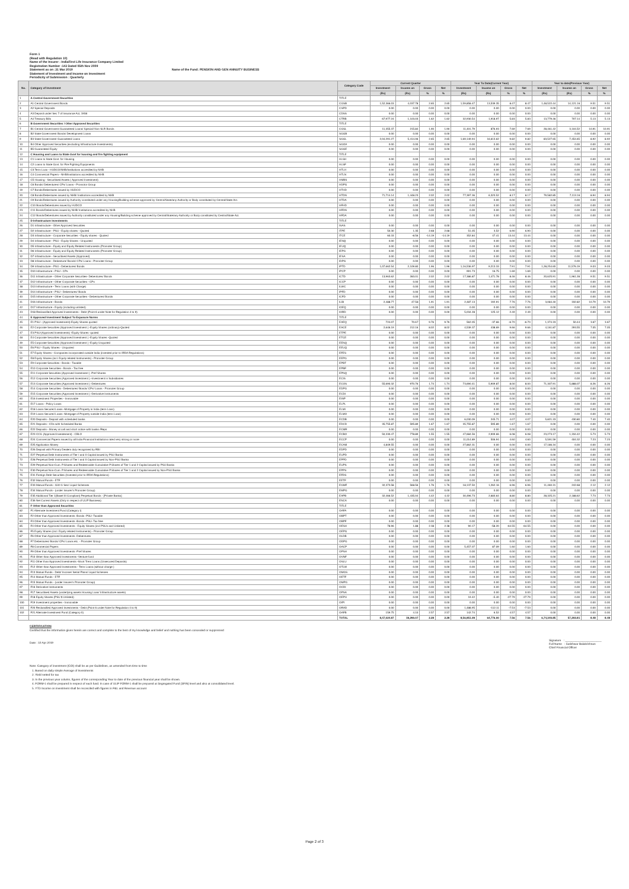Form 1
(Read with Regulation 10)
Name of the Insurer : IndiaFirst Life Insurance Company Limited
Registration Number :143 Dated 05th Nov 2009
Statement as on :31 Mar 2019 Name of the Fund: PENSION AND GEN ANNUITY BUSINESS
Statement of Investment and Income on Investment
Periodicity of Submission : Quarterly
| No. | Category of Investment | Category Code | Current Quarter | | | | Year To Date(Current Year) | | | | Year to date(Previous Year) | | | |
| --- | --- | --- | --- | --- | --- | --- | --- | --- | --- | --- | --- | --- | --- | --- |
| | | | Investment | Income on | Gross | Net | Investment | Income on | Gross | Net | Investment | Income on | Gross | Net |
| | | | (Rs) | (Rs) | % | % | (Rs) | (Rs) | % | % | (Rs) | (Rs) | % | % |
| 1 | A Central Government Securities | TITLE | | | | | | | | | | | | |
| 2 | A1 Central Government Bonds | CGSB | 1,52,366.03 | 4,037.78 | 2.65 | 2.65 | 1,59,858.47 | 13,539.35 | 8.47 | 8.47 | 1,48,522.44 | 14,121.16 | 9.51 | 9.51 |
| 3 | A2 Special Deposits | CSPD | 0.00 | 0.00 | 0.00 | 0.00 | 0.00 | 0.00 | 0.00 | 0.00 | 0.00 | 0.00 | 0.00 | 0.00 |
| 4 | A3 Deposit under Sec 7 of Insurance Act, 1938 | CDSS | 0.00 | 0.00 | 0.00 | 0.00 | 0.00 | 0.00 | 0.00 | 0.00 | 0.00 | 0.00 | 0.00 | 0.00 |
| 5 | A4 Treasury Bills | CTRB | 67,977.24 | 1,103.03 | 1.62 | 1.62 | 32,930.54 | 1,918.97 | 5.83 | 5.83 | 13,779.46 | 707.14 | 5.13 | 5.13 |
| 6 | B Government Securities / Other Approved Securities | TITLE | | | | | | | | | | | | |
| 7 | B1 Central Government Guaranteed Loans/ Special/ Non-SLR Bonds | CGSL | 11,355.37 | 215.84 | 1.90 | 1.90 | 11,401.79 | 876.93 | 7.69 | 7.69 | 28,461.42 | 3,104.52 | 10.91 | 10.91 |
| 8 | B2 State Government Bonds/ Development Loans | SGGB | 0.00 | 0.00 | 0.00 | 0.00 | 0.00 | 0.00 | 0.00 | 0.00 | 0.00 | 0.00 | 0.00 | 0.00 |
| 9 | B3 State Government Guaranteed Loans | SGGL | 2,04,291.27 | 5,414.06 | 2.65 | 2.65 | 1,69,149.94 | 16,613.62 | 9.82 | 9.82 | 83,527.65 | 7,454.65 | 8.92 | 8.92 |
| 10 | B4 Other Approved Securities (excluding Infrastructure Investments) | SGOA | 0.00 | 0.00 | 0.00 | 0.00 | 0.00 | 0.00 | 0.00 | 0.00 | 0.00 | 0.00 | 0.00 | 0.00 |
| 11 | B5 Guaranteed Equity | SGGE | 0.00 | 0.00 | 0.00 | 0.00 | 0.00 | 0.00 | 0.00 | 0.00 | 0.00 | 0.00 | 0.00 | 0.00 |
| 12 | C Housing and Loans to State Govt for housing and fire fighting equipment | TITLE | | | | | | | | | | | | |
| 13 | C1 Loans to State Govt. for Housing | HLSH | 0.00 | 0.00 | 0.00 | 0.00 | 0.00 | 0.00 | 0.00 | 0.00 | 0.00 | 0.00 | 0.00 | 0.00 |
| 14 | C2 Loans to State Govt. for Fire Fighting Equipments | HLSF | 0.00 | 0.00 | 0.00 | 0.00 | 0.00 | 0.00 | 0.00 | 0.00 | 0.00 | 0.00 | 0.00 | 0.00 |
| 15 | C3 Term Loan - HUDCO/NHB/Institutions accredited by NHB | HTLH | 0.00 | 0.00 | 0.00 | 0.00 | 0.00 | 0.00 | 0.00 | 0.00 | 0.00 | 0.00 | 0.00 | 0.00 |
| 16 | C4 Commercial Papers - NHB/Institutions accredited by NHB | HTLN | 0.00 | 0.00 | 0.00 | 0.00 | 0.00 | 0.00 | 0.00 | 0.00 | 0.00 | 0.00 | 0.00 | 0.00 |
| 17 | C5 Housing - Securitised Assets ( Approved Investment) | HMBS | 0.00 | 0.00 | 0.00 | 0.00 | 0.00 | 0.00 | 0.00 | 0.00 | 0.00 | 0.00 | 0.00 | 0.00 |
| 18 | C6 Bonds/ Debentures/ CPs/ Loans - Promotor Group | HDPG | 0.00 | 0.00 | 0.00 | 0.00 | 0.00 | 0.00 | 0.00 | 0.00 | 0.00 | 0.00 | 0.00 | 0.00 |
| 19 | C7 Bonds/Debentures issued by HUDCO | HTHD | 0.00 | 0.00 | 0.00 | 0.00 | 0.00 | 0.00 | 0.00 | 0.00 | 0.00 | 0.00 | 0.00 | 0.00 |
| 20 | C8 Bonds/Debentures issued by NHB/ Institutions accredited by NHB | HTDN | 71,714.14 | 1,448.23 | 2.02 | 2.02 | 77,397.36 | 6,323.52 | 8.17 | 8.17 | 79,582.85 | 7,113.16 | 8.94 | 8.94 |
| 21 | C9 Bonds/Debentures issued by Authority constituted under any Housing/Building scheme approved by Central/State/any Authority or Body constituted by Central/State Act. | HTDA | 0.00 | 0.00 | 0.00 | 0.00 | 0.00 | 0.00 | 0.00 | 0.00 | 0.00 | 0.00 | 0.00 | 0.00 |
| 22 | C10 Bonds/Debentures issued by HUDCO | HFHD | 0.00 | 0.00 | 0.00 | 0.00 | 0.00 | 0.00 | 0.00 | 0.00 | 0.00 | 0.00 | 0.00 | 0.00 |
| 23 | C11 Bonds/Debentures issued by NHB/ Institutions accredited by NHB | HFDN | 0.00 | 0.00 | 0.00 | 0.00 | 0.00 | 0.00 | 0.00 | 0.00 | 0.00 | 0.00 | 0.00 | 0.00 |
| 24 | C12 Bonds/Debentures issued by Authority constituted under any Housing/Building scheme approved by Central/State/any Authority or Body constituted by Central/State Act. | HFDA | 0.00 | 0.00 | 0.00 | 0.00 | 0.00 | 0.00 | 0.00 | 0.00 | 0.00 | 0.00 | 0.00 | 0.00 |
| 25 | D Infrastructure Investments | TITLE | | | | | | | | | | | | |
| 26 | D1 Infrastructure - Other Approved Securities | ISAS | 0.00 | 0.00 | 0.00 | 0.00 | 0.00 | 0.00 | 0.00 | 0.00 | 0.00 | 0.00 | 0.00 | 0.00 |
| 27 | D2 Infrastructure - PSU - Equity shares - Quoted | ITPE | 50.30 | 1.35 | 2.68 | 2.68 | 51.05 | 3.52 | 6.90 | 6.90 | 0.00 | 0.00 | 0.00 | 0.00 |
| 28 | D3 Infrastructure - Corporate Securities - Equity shares - Quoted | ITCE | 60.33 | -8.56 | -14.19 | -14.19 | 352.84 | 47.41 | 13.44 | 13.44 | 0.00 | 0.00 | 0.00 | 0.00 |
| 29 | D4 Infrastructure - PSU - Equity Shares - Unquoted | IENQ | 0.00 | 0.00 | 0.00 | 0.00 | 0.00 | 0.00 | 0.00 | 0.00 | 0.00 | 0.00 | 0.00 | 0.00 |
| 30 | D5 Infrastructure - Equity and Equity Related Instruments (Promoter Group) | IEUQ | 0.00 | 0.00 | 0.00 | 0.00 | 0.00 | 0.00 | 0.00 | 0.00 | 0.00 | 0.00 | 0.00 | 0.00 |
| 31 | D6 Infrastructure - Equity and Equity Related Instruments (Promoter Group) | IEPG | 0.00 | 0.00 | 0.00 | 0.00 | 0.00 | 0.00 | 0.00 | 0.00 | 0.00 | 0.00 | 0.00 | 0.00 |
| 32 | D7 Infrastructure - Securitised Assets (Approved) | IESA | 0.00 | 0.00 | 0.00 | 0.00 | 0.00 | 0.00 | 0.00 | 0.00 | 0.00 | 0.00 | 0.00 | 0.00 |
| 33 | D8 Infrastructure - Debenture/ Bonds/ CPs/ Loans - Promoter Group | IDPG | 0.00 | 0.00 | 0.00 | 0.00 | 0.00 | 0.00 | 0.00 | 0.00 | 0.00 | 0.00 | 0.00 | 0.00 |
| 34 | D9 Infrastructure - PSU - Debentures/ Bonds | IPTD | 1,07,662.54 | 2,109.80 | 1.96 | 1.96 | 1,16,536.97 | 9,213.33 | 7.91 | 7.91 | 1,28,254.65 | 11,576.19 | 9.03 | 9.03 |
| 35 | D10 Infrastructure - PSU - CPs | IPCP | 0.00 | 0.00 | 0.00 | 0.00 | 991.73 | 16.75 | 1.69 | 1.69 | 0.00 | 0.00 | 0.00 | 0.00 |
| 36 | D11 Infrastructure - Other Corporate Securities- Debentures/ Bonds | ICTD | 13,963.62 | 283.01 | 2.02 | 2.02 | 17,386.87 | 1,471.78 | 8.46 | 8.46 | 20,625.91 | 1,961.28 | 9.51 | 9.51 |
| 37 | D12 Infrastructure - Other Corporate Securities - CPs | ICCP | 0.00 | 0.00 | 0.00 | 0.00 | 0.00 | 0.00 | 0.00 | 0.00 | 0.00 | 0.00 | 0.00 | 0.00 |
| 38 | D13 Infrastructure - Term Loans (with Charge) | ILWC | 0.00 | 0.00 | 0.00 | 0.00 | 0.00 | 0.00 | 0.00 | 0.00 | 0.00 | 0.00 | 0.00 | 0.00 |
| 39 | D14 Infrastructure - PSU - Debentures/ Bonds | IPFD | 0.00 | 0.00 | 0.00 | 0.00 | 0.00 | 0.00 | 0.00 | 0.00 | 0.00 | 0.00 | 0.00 | 0.00 |
| 40 | D15 Infrastructure - Other Corporate Securities - Debentures/ Bonds | ICFD | 0.00 | 0.00 | 0.00 | 0.00 | 0.00 | 0.00 | 0.00 | 0.00 | 0.00 | 0.00 | 0.00 | 0.00 |
| 41 | D16 Infrastructure - Bonds | ILBI | 2,488.77 | 47.58 | 1.91 | 1.91 | 2,487.13 | 192.91 | 7.76 | 7.76 | 3,084.40 | 332.82 | 10.79 | 10.79 |
| 42 | D17 Infrastructure - Equity (including unlisted) | IOEQ | 0.00 | 0.00 | 0.00 | 0.00 | 0.00 | 0.00 | 0.00 | 0.00 | 0.00 | 0.00 | 0.00 | 0.00 |
| 43 | D18 Reclassified Approved Investments - Debt (Point 6 under Note for Regulation 4 to 9) | IORD | 0.00 | 0.00 | 0.00 | 0.00 | 5,034.28 | 125.12 | 2.49 | 2.49 | 0.00 | 0.00 | 0.00 | 0.00 |
| 44 | E Approved Investment Subject To Exposure Norms | TITLE | | | | | | | | | | | | |
| 45 | E1 PSU - (Approved Investment)-Equity Shares quoted | EAEQ | 724.07 | 70.67 | 9.76 | 9.76 | 562.05 | -37.66 | -6.70 | -6.70 | 1,374.33 | 50.44 | 3.67 | 3.67 |
| 46 | E2 Corporate Securities (Approved Investment ) -Equity Shares (ordinary)-Quoted | EACE | 2,646.19 | 212.16 | 8.02 | 8.02 | 4,539.37 | 438.69 | 9.66 | 9.66 | 4,161.87 | 293.55 | 7.05 | 7.05 |
| 47 | E3 PSU-(Approved Investments) -Equity Shares -quoted | ETPE | 0.00 | 0.00 | 0.00 | 0.00 | 0.00 | 0.00 | 0.00 | 0.00 | 0.00 | 0.00 | 0.00 | 0.00 |
| 48 | E4 Corporate Securities (Approved Investment ) -Equity Shares -Quoted | ETCE | 0.00 | 0.00 | 0.00 | 0.00 | 0.00 | 0.00 | 0.00 | 0.00 | 0.00 | 0.00 | 0.00 | 0.00 |
| 49 | E5 Corporate Securities (Approved Investment ) -Equity Unquoted | EENQ | 0.00 | 0.00 | 0.00 | 0.00 | 0.00 | 0.00 | 0.00 | 0.00 | 0.00 | 0.00 | 0.00 | 0.00 |
| 50 | E6 PSU - Equity Shares - Unquoted | EEUQ | 0.00 | 0.00 | 0.00 | 0.00 | 0.00 | 0.00 | 0.00 | 0.00 | 0.00 | 0.00 | 0.00 | 0.00 |
| 51 | E7 Equity Shares - Companies incorporated outside India (invested prior to IRDA Regulations) | EFES | 0.00 | 0.00 | 0.00 | 0.00 | 0.00 | 0.00 | 0.00 | 0.00 | 0.00 | 0.00 | 0.00 | 0.00 |
| 52 | E8 Equity Shares (incl. Equity related Instruments) - Promoter Group | EEPG | 0.00 | 0.00 | 0.00 | 0.00 | 0.00 | 0.00 | 0.00 | 0.00 | 0.00 | 0.00 | 0.00 | 0.00 |
| 53 | E9 Corporate Securities - Bonds - Taxable | EPBT | 0.00 | 0.00 | 0.00 | 0.00 | 0.00 | 0.00 | 0.00 | 0.00 | 0.00 | 0.00 | 0.00 | 0.00 |
| 54 | E10 Corporate Securities - Bonds - Tax free | EPBF | 0.00 | 0.00 | 0.00 | 0.00 | 0.00 | 0.00 | 0.00 | 0.00 | 0.00 | 0.00 | 0.00 | 0.00 |
| 55 | E11 Corporate Securities (Approved Investment ) -Pref Shares | EPNQ | 0.00 | 0.00 | 0.00 | 0.00 | 0.00 | 0.00 | 0.00 | 0.00 | 0.00 | 0.00 | 0.00 | 0.00 |
| 56 | E12 Corporate Securities (Approved Investment ) -Investment in Subsidiaries | ECIS | 0.00 | 0.00 | 0.00 | 0.00 | 0.00 | 0.00 | 0.00 | 0.00 | 0.00 | 0.00 | 0.00 | 0.00 |
| 57 | E13 Corporate Securities (Approved Investment ) -Debentures | ECOS | 55,690.32 | 970.76 | 1.74 | 1.74 | 73,690.41 | 5,909.87 | 8.00 | 8.00 | 71,307.91 | 5,888.07 | 8.26 | 8.26 |
| 58 | E14 Corporate Securities - Debentures/ Bonds/ CPs/ Loans - Promoter Group | EDPG | 0.00 | 0.00 | 0.00 | 0.00 | 0.00 | 0.00 | 0.00 | 0.00 | 0.00 | 0.00 | 0.00 | 0.00 |
| 59 | E15 Corporate Securities (Approved Investment ) -Derivative Instruments | ECDI | 0.00 | 0.00 | 0.00 | 0.00 | 0.00 | 0.00 | 0.00 | 0.00 | 0.00 | 0.00 | 0.00 | 0.00 |
| 60 | E16 Investment Properties - Immovable | EINP | 0.00 | 0.00 | 0.00 | 0.00 | 0.00 | 0.00 | 0.00 | 0.00 | 0.00 | 0.00 | 0.00 | 0.00 |
| 61 | E17 Loans - Policy Loans | ELPL | 0.00 | 0.00 | 0.00 | 0.00 | 0.00 | 0.00 | 0.00 | 0.00 | 0.00 | 0.00 | 0.00 | 0.00 |
| 62 | E18 Loans Secured Loans -Mortgage of Property in India (term Loan) | ELMI | 0.00 | 0.00 | 0.00 | 0.00 | 0.00 | 0.00 | 0.00 | 0.00 | 0.00 | 0.00 | 0.00 | 0.00 |
| 63 | E19 Loans Secured Loans -Mortgage of Property outside India (term Loan) | ELMO | 0.00 | 0.00 | 0.00 | 0.00 | 0.00 | 0.00 | 0.00 | 0.00 | 0.00 | 0.00 | 0.00 | 0.00 |
| 64 | E20 Deposits - Deposit with scheduled banks | ECDB | 0.00 | 0.00 | 0.00 | 0.00 | 6,030.09 | 245.71 | 4.07 | 4.07 | 5,821.33 | 430.80 | 7.40 | 7.40 |
| 65 | E21 Deposits - CDs with Scheduled Banks | EDCD | 35,755.87 | 595.89 | 1.67 | 1.67 | 35,755.87 | 595.89 | 1.67 | 1.67 | 0.00 | 0.00 | 0.00 | 0.00 |
| 66 | E22 Deposits - Money at call and short notice with banks /Repo | ECMR | 0.00 | 0.00 | 0.00 | 0.00 | 0.00 | 0.00 | 0.00 | 0.00 | 0.00 | 0.00 | 0.00 | 0.00 |
| 67 | E23 CCIL (Approved Investement) - CBLO | ECBO | 50,330.47 | 778.89 | 1.55 | 1.55 | 47,684.56 | 2,909.66 | 6.08 | 6.08 | 23,273.17 | 1,334.42 | 5.73 | 5.73 |
| 68 | E24 Commercial Papers issued by all India Financial Institutions rated very strong or more | ECCP | 0.00 | 0.00 | 0.00 | 0.00 | 11,014.89 | 506.94 | 4.60 | 4.60 | 5,591.59 | 404.32 | 7.23 | 7.23 |
| 69 | E25 Application Money | ECAM | 4,849.55 | 0.00 | 0.00 | 0.00 | 27,862.31 | 0.00 | 0.00 | 0.00 | 17,186.34 | 0.00 | 0.00 | 0.00 |
| 70 | E26 Deposit with Primary Dealers duly recognised by RBI | EDPD | 0.00 | 0.00 | 0.00 | 0.00 | 0.00 | 0.00 | 0.00 | 0.00 | 0.00 | 0.00 | 0.00 | 0.00 |
| 71 | E27 Perpetual Debt Instruments of Tier I and II Capital issued by PSU Banks | EUPD | 0.00 | 0.00 | 0.00 | 0.00 | 0.00 | 0.00 | 0.00 | 0.00 | 0.00 | 0.00 | 0.00 | 0.00 |
| 72 | E28 Perpetual Debt Instruments of Tier I and II Capital issued by Non-PSU Banks | EPPD | 0.00 | 0.00 | 0.00 | 0.00 | 0.00 | 0.00 | 0.00 | 0.00 | 0.00 | 0.00 | 0.00 | 0.00 |
| 73 | E29 Perpetual Non-Cum. P.Shares and Redeemable Cumulative P.Shares of Tier 1 and 2 Capital issued by PSU Banks | EUPS | 0.00 | 0.00 | 0.00 | 0.00 | 0.00 | 0.00 | 0.00 | 0.00 | 0.00 | 0.00 | 0.00 | 0.00 |
| 74 | E30 Perpetual Non-Cum. P.Shares and Redeemable Cumulative P.Shares of Tier 1 and 2 Capital issued by Non-PSU Banks | EPPS | 0.00 | 0.00 | 0.00 | 0.00 | 0.00 | 0.00 | 0.00 | 0.00 | 0.00 | 0.00 | 0.00 | 0.00 |
| 75 | E31 Foreign Debt Securities (Invested prior to IRDA Regulations) | EFDS | 0.00 | 0.00 | 0.00 | 0.00 | 0.00 | 0.00 | 0.00 | 0.00 | 0.00 | 0.00 | 0.00 | 0.00 |
| 76 | E32 Mutual Funds - ETF | EETF | 0.00 | 0.00 | 0.00 | 0.00 | 0.00 | 0.00 | 0.00 | 0.00 | 0.00 | 0.00 | 0.00 | 0.00 |
| 77 | E33 Mutual Funds - Gilt/ G Sec/ Liquid Schemes | EGMF | 32,373.58 | 568.56 | 1.76 | 1.76 | 18,137.50 | 1,262.16 | 6.96 | 6.96 | 11,460.31 | 242.68 | 2.12 | 2.12 |
| 78 | E34 Mutual Funds - (under Insurer's Promoter Group) | EMPG | 0.00 | 0.00 | 0.00 | 0.00 | 0.00 | 0.00 | 0.00 | 0.00 | 0.00 | 0.00 | 0.00 | 0.00 |
| 79 | E35 Additional Tier 1(Basel III Compliant) Perpetual Bonds - [Private Banks] | EAPB | 32,466.52 | 1,435.04 | 4.42 | 4.42 | 30,496.73 | 2,683.64 | 8.80 | 8.80 | 28,325.21 | 2,188.62 | 7.73 | 7.73 |
| 80 | E36 Net Current Assets (Only in respect of ULIP Business) | ENCA | 0.00 | 0.00 | 0.00 | 0.00 | 0.00 | 0.00 | 0.00 | 0.00 | 0.00 | 0.00 | 0.00 | 0.00 |
| 81 | F Other than Approved Securities | TITLE | | | | | | | | | | | | |
| 82 | F1 Alternate Investment Fund (Category I) | OAFA | 0.00 | 0.00 | 0.00 | 0.00 | 0.00 | 0.00 | 0.00 | 0.00 | 0.00 | 0.00 | 0.00 | 0.00 |
| 83 | F2 Other than Approved Investments -Bonds -PSU- Taxable | OBPT | 0.00 | 0.00 | 0.00 | 0.00 | 0.00 | 0.00 | 0.00 | 0.00 | 0.00 | 0.00 | 0.00 | 0.00 |
| 84 | F3 Other than Approved Investments -Bonds -PSU- Tax free | OBPF | 0.00 | 0.00 | 0.00 | 0.00 | 0.00 | 0.00 | 0.00 | 0.00 | 0.00 | 0.00 | 0.00 | 0.00 |
| 85 | F4 Other than Approved Investments - Equity Shares (incl PSUs and Unlisted) | OESH | 78.96 | 1.88 | 2.38 | 2.38 | 90.17 | -58.20 | -64.55 | -64.55 | 0.00 | 0.00 | 0.00 | 0.00 |
| 86 | F5 Equity Shares (incl. Equity related Instruments) - Promoter Group | OEPG | 0.00 | 0.00 | 0.00 | 0.00 | 0.00 | 0.00 | 0.00 | 0.00 | 0.00 | 0.00 | 0.00 | 0.00 |
| 87 | F6 Other than Approved Investments -Debentures | OLDB | 0.00 | 0.00 | 0.00 | 0.00 | 0.00 | 0.00 | 0.00 | 0.00 | 0.00 | 0.00 | 0.00 | 0.00 |
| 88 | F7 Debentures/ Bonds/ CPs/ Loans etc. - Promoter Group | ODPG | 0.00 | 0.00 | 0.00 | 0.00 | 0.00 | 0.00 | 0.00 | 0.00 | 0.00 | 0.00 | 0.00 | 0.00 |
| 89 | F8 Commercial Papers | OACP | 0.00 | 0.00 | 0.00 | 0.00 | 5,457.07 | 87.09 | 1.60 | 1.60 | 0.00 | 0.00 | 0.00 | 0.00 |
| 90 | F9 Other than Approved Investments -Pref Shares | OPSH | 0.00 | 0.00 | 0.00 | 0.00 | 0.00 | 0.00 | 0.00 | 0.00 | 0.00 | 0.00 | 0.00 | 0.00 |
| 91 | F10 Other than Approved Investments -Venture fund | OVNF | 0.00 | 0.00 | 0.00 | 0.00 | 0.00 | 0.00 | 0.00 | 0.00 | 0.00 | 0.00 | 0.00 | 0.00 |
| 92 | F11 Other than Approved Investments -Short Trem Loans (Unsecured Deposits) | OSLU | 0.00 | 0.00 | 0.00 | 0.00 | 0.00 | 0.00 | 0.00 | 0.00 | 0.00 | 0.00 | 0.00 | 0.00 |
| 93 | F12 Other than Approved Investments - Term Loans (without charge ) | OTLW | 0.00 | 0.00 | 0.00 | 0.00 | 0.00 | 0.00 | 0.00 | 0.00 | 0.00 | 0.00 | 0.00 | 0.00 |
| 94 | F13 Mutual Funds - Debt/ Income/ Serial Plans/ Liquid Schemes | OMGS | 0.00 | 0.00 | 0.00 | 0.00 | 0.00 | 0.00 | 0.00 | 0.00 | 0.00 | 0.00 | 0.00 | 0.00 |
| 95 | F14 Mutual Funds - ETF | OETF | 0.00 | 0.00 | 0.00 | 0.00 | 0.00 | 0.00 | 0.00 | 0.00 | 0.00 | 0.00 | 0.00 | 0.00 |
| 96 | F15 Mutual Funds - (under Insurer's Promoter Group) | OMPG | 0.00 | 0.00 | 0.00 | 0.00 | 0.00 | 0.00 | 0.00 | 0.00 | 0.00 | 0.00 | 0.00 | 0.00 |
| 97 | F16 Derivative Instruments | OCDI | 0.00 | 0.00 | 0.00 | 0.00 | 0.00 | 0.00 | 0.00 | 0.00 | 0.00 | 0.00 | 0.00 | 0.00 |
| 98 | F17 Securitised Assets (underlying assets Housing Loan/ Infrastructure assets) | OPSA | 0.00 | 0.00 | 0.00 | 0.00 | 0.00 | 0.00 | 0.00 | 0.00 | 0.00 | 0.00 | 0.00 | 0.00 |
| 99 | F18 Equity Shares (PSU $ Unlisted) | OEPU | 0.00 | 0.00 | 0.00 | 0.00 | 19.42 | -5.40 | -27.79 | -27.79 | 0.00 | 0.00 | 0.00 | 0.00 |
| 100 | F19 Investment properties - Immovable | OIPI | 0.00 | 0.00 | 0.00 | 0.00 | 0.00 | 0.00 | 0.00 | 0.00 | 0.00 | 0.00 | 0.00 | 0.00 |
| 101 | F20 Reclassified Approved Investments - Debt (Point 6 under Note for Regulation 4 to 9) | ORAD | 0.00 | 0.00 | 0.00 | 0.00 | 1,488.95 | -112.11 | -7.53 | -7.53 | 0.00 | 0.00 | 0.00 | 0.00 |
| 102 | F21 Alternate Investment Fund (Category II) | OAFB | 159.75 | 4.10 | 2.57 | 2.57 | 142.74 | 6.52 | 4.57 | 4.57 | 0.00 | 0.00 | 0.00 | 0.00 |
| | | TOTAL | 8,47,024.87 | 19,290.07 | 2.28 | 2.28 | 8,56,951.09 | 64,776.00 | 7.56 | 7.56 | 6,74,340.85 | 57,203.81 | 8.48 | 8.48 |
CERTIFICATION
Certified that the information given herein are correct and complete to the best of my knowledge and belief and nothing has been concealed or suppressed
Date : 10 Apr 2019
Signature : _______________________
Full Name : Satishwar Balakrishnan
Chief Financial Officer
Note: Category of investment (COI) shall be as per Guidelines, as amended from time to time
1. Based on daily simple Average of Investments
2. Yield netted for tax
3. In the previous year column, figures of the corresponding Year to date of the previous financial year shall be shown.
4. FORM-1 shall be prepared in respect of each fund. In case of ULIP FORM-1 shall be prepared at Segregated Fund (SFIN) level and also at consolidated level.
5. YTD Income on investment shall be reconciled with figures in P&L and Revenue account
Page 2 of 3